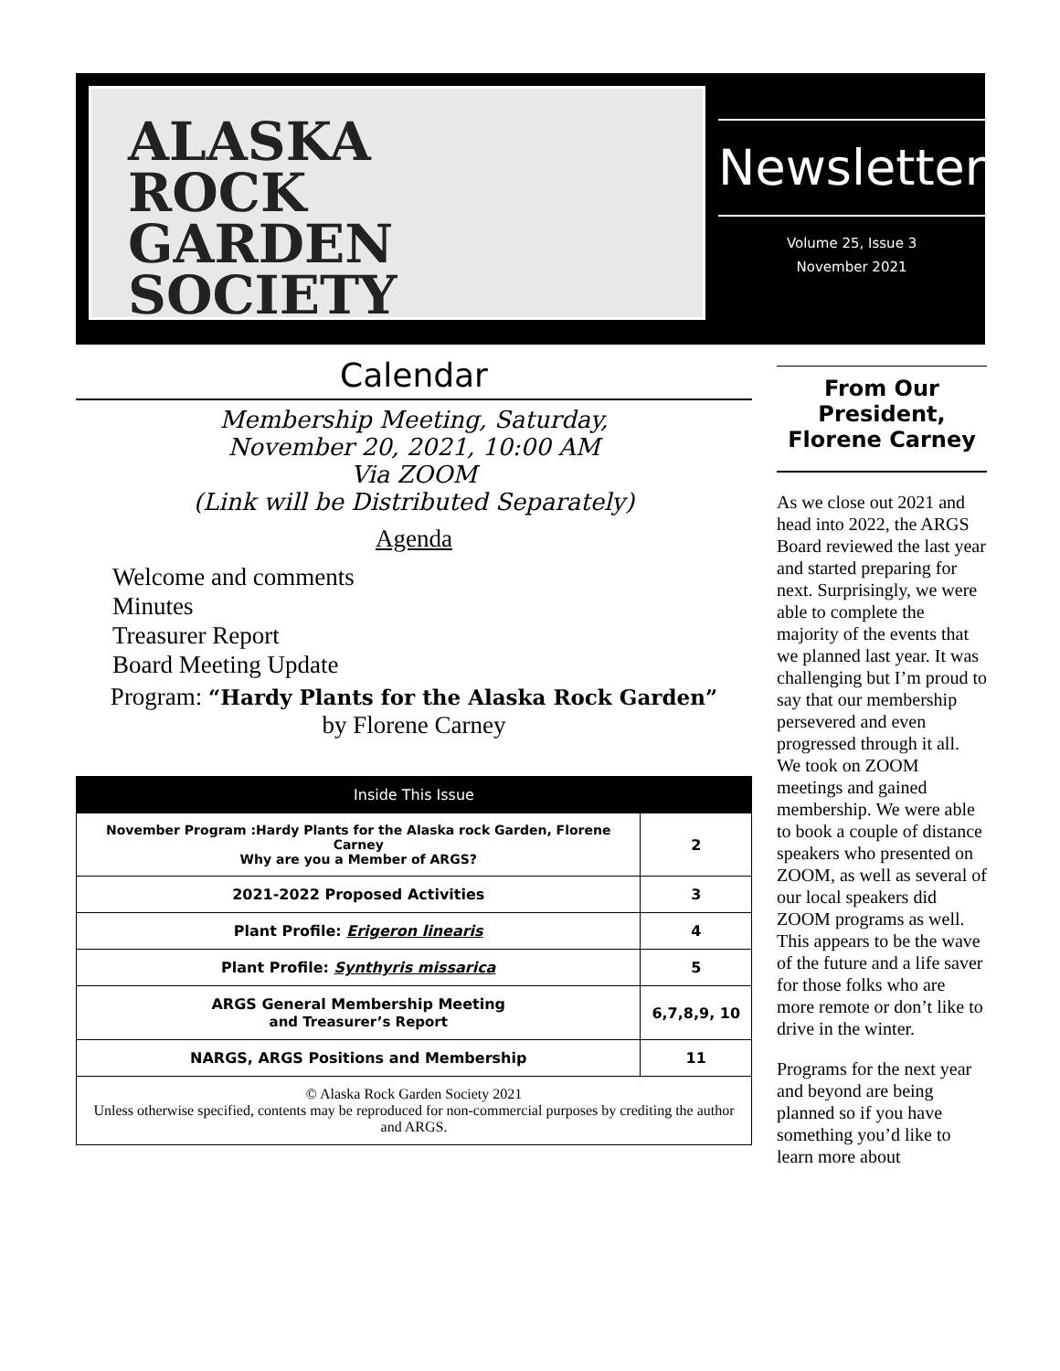ALASKA
ROCK
GARDEN
SOCIETY
Newsletter
Volume 25, Issue 3
November 2021
Calendar
Membership Meeting, Saturday,
November 20, 2021, 10:00 AM
Via ZOOM
(Link will be Distributed Separately)
Agenda
Welcome and comments
Minutes
Treasurer Report
Board Meeting Update
Program: “Hardy Plants for the Alaska Rock Garden”
by Florene Carney
| Inside This Issue | |
| --- | --- |
| November Program :Hardy Plants for the Alaska rock Garden, Florene Carney Why are you a Member of ARGS? | 2 |
| 2021-2022 Proposed Activities | 3 |
| Plant Profile: Erigeron linearis | 4 |
| Plant Profile: Synthyris missarica | 5 |
| ARGS General Membership Meeting and Treasurer’s Report | 6,7,8,9, 10 |
| NARGS, ARGS Positions and Membership | 11 |
| © Alaska Rock Garden Society 2021 Unless otherwise specified, contents may be reproduced for non-commercial purposes by crediting the author and ARGS. | |
From Our President, Florene Carney
As we close out 2021 and head into 2022, the ARGS Board reviewed the last year and started preparing for next. Surprisingly, we were able to complete the majority of the events that we planned last year. It was challenging but I’m proud to say that our membership persevered and even progressed through it all. We took on ZOOM meetings and gained membership. We were able to book a couple of distance speakers who presented on ZOOM, as well as several of our local speakers did ZOOM programs as well. This appears to be the wave of the future and a life saver for those folks who are more remote or don’t like to drive in the winter.
Programs for the next year and beyond are being planned so if you have something you’d like to learn more about